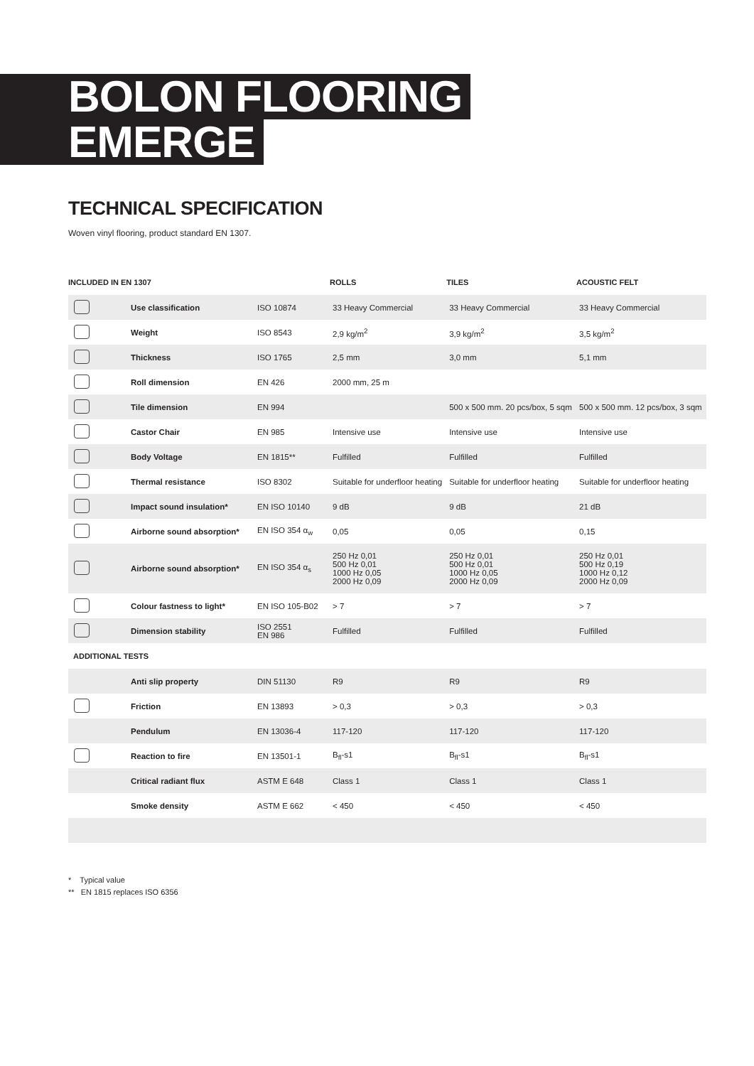BOLON FLOORING
EMERGE
TECHNICAL SPECIFICATION
Woven vinyl flooring, product standard EN 1307.
| INCLUDED IN EN 1307 | | | ROLLS | TILES | ACOUSTIC FELT |
| --- | --- | --- | --- | --- | --- |
| | Use classification | ISO 10874 | 33 Heavy Commercial | 33 Heavy Commercial | 33 Heavy Commercial |
| | Weight | ISO 8543 | 2,9 kg/m<sup>2</sup> | 3,9 kg/m<sup>2</sup> | 3,5 kg/m<sup>2</sup> |
| | Thickness | ISO 1765 | 2,5 mm | 3,0 mm | 5,1 mm |
| | Roll dimension | EN 426 | 2000 mm, 25 m | | |
| | Tile dimension | EN 994 | | 500 x 500 mm. 20 pcs/box, 5 sqm | 500 x 500 mm. 12 pcs/box, 3 sqm |
| | Castor Chair | EN 985 | Intensive use | Intensive use | Intensive use |
| | Body Voltage | EN 1815** | Fulfilled | Fulfilled | Fulfilled |
| | Thermal resistance | ISO 8302 | Suitable for underfloor heating | Suitable for underfloor heating | Suitable for underfloor heating |
| | Impact sound insulation* | EN ISO 10140 | 9 dB | 9 dB | 21 dB |
| | Airborne sound absorption* | EN ISO 354 α<sub>w</sub> | 0,05 | 0,05 | 0,15 |
| | Airborne sound absorption* | EN ISO 354 α<sub>s</sub> | 250 Hz 0,01 500 Hz 0,01 1000 Hz 0,05 2000 Hz 0,09 | 250 Hz 0,01 500 Hz 0,01 1000 Hz 0,05 2000 Hz 0,09 | 250 Hz 0,01 500 Hz 0,19 1000 Hz 0,12 2000 Hz 0,09 |
| | Colour fastness to light* | EN ISO 105-B02 | > 7 | > 7 | > 7 |
| | Dimension stability | ISO 2551 EN 986 | Fulfilled | Fulfilled | Fulfilled |
| ADDITIONAL TESTS | | | | | |
| | Anti slip property | DIN 51130 | R9 | R9 | R9 |
| | Friction | EN 13893 | > 0,3 | > 0,3 | > 0,3 |
| | Pendulum | EN 13036-4 | 117-120 | 117-120 | 117-120 |
| | Reaction to fire | EN 13501-1 | B<sub>fl</sub>-s1 | B<sub>fl</sub>-s1 | B<sub>fl</sub>-s1 |
| | Critical radiant flux | ASTM E 648 | Class 1 | Class 1 | Class 1 |
| | Smoke density | ASTM E 662 | < 450 | < 450 | < 450 |
* Typical value
** EN 1815 replaces ISO 6356